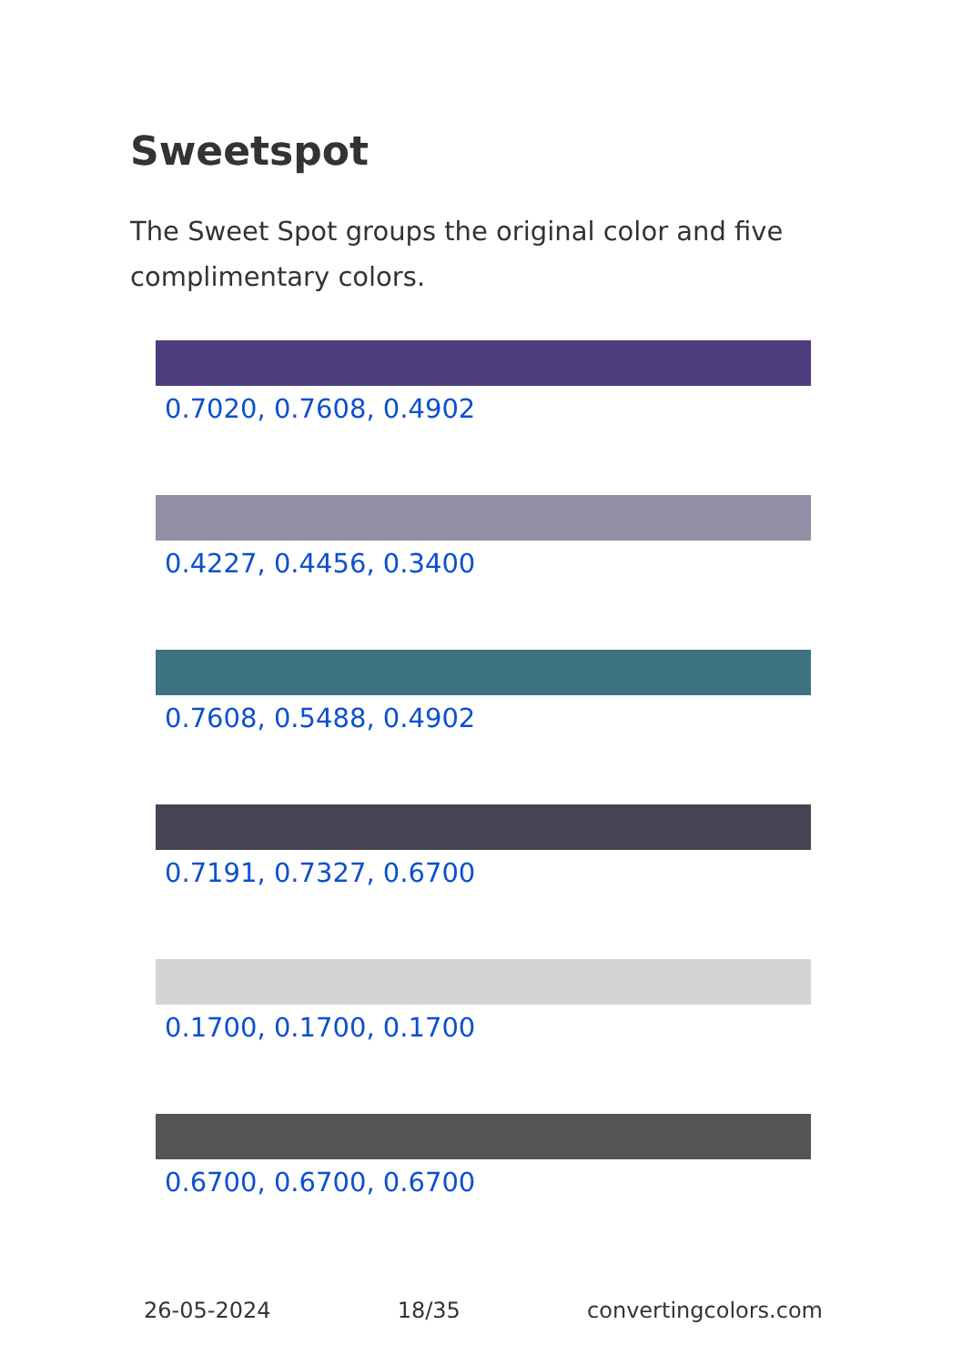Sweetspot
The Sweet Spot groups the original color and five complimentary colors.
0.7020, 0.7608, 0.4902
0.4227, 0.4456, 0.3400
0.7608, 0.5488, 0.4902
0.7191, 0.7327, 0.6700
0.1700, 0.1700, 0.1700
0.6700, 0.6700, 0.6700
26-05-2024 18/35 convertingcolors.com